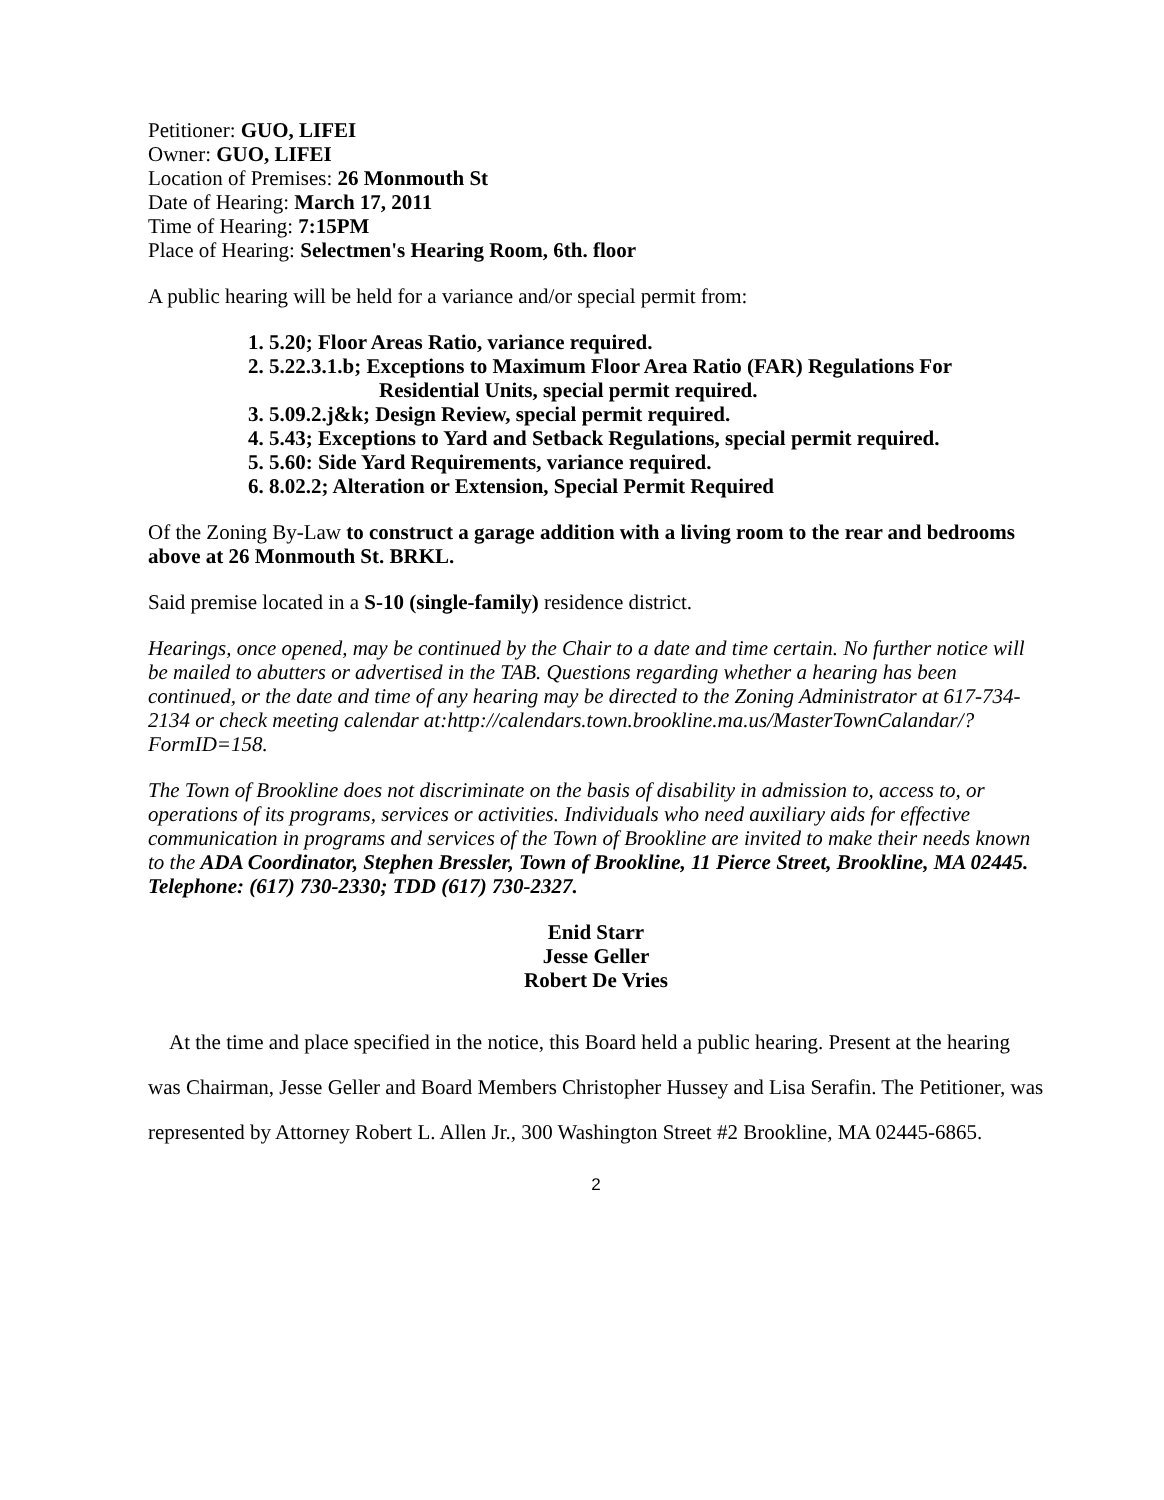Petitioner: GUO, LIFEI
Owner: GUO, LIFEI
Location of Premises: 26 Monmouth St
Date of Hearing: March 17, 2011
Time of Hearing: 7:15PM
Place of Hearing: Selectmen's Hearing Room, 6th. floor
A public hearing will be held for a variance and/or special permit from:
1. 5.20; Floor Areas Ratio, variance required.
2. 5.22.3.1.b; Exceptions to Maximum Floor Area Ratio (FAR) Regulations For
Residential Units, special permit required.
3. 5.09.2.j&k; Design Review, special permit required.
4. 5.43; Exceptions to Yard and Setback Regulations, special permit required.
5. 5.60: Side Yard Requirements, variance required.
6. 8.02.2; Alteration or Extension, Special Permit Required
Of the Zoning By-Law to construct a garage addition with a living room to the rear and bedrooms above at 26 Monmouth St. BRKL.
Said premise located in a S-10 (single-family) residence district.
Hearings, once opened, may be continued by the Chair to a date and time certain. No further notice will be mailed to abutters or advertised in the TAB. Questions regarding whether a hearing has been continued, or the date and time of any hearing may be directed to the Zoning Administrator at 617-734-2134 or check meeting calendar at:http://calendars.town.brookline.ma.us/MasterTownCalandar/?FormID=158.
The Town of Brookline does not discriminate on the basis of disability in admission to, access to, or operations of its programs, services or activities. Individuals who need auxiliary aids for effective communication in programs and services of the Town of Brookline are invited to make their needs known to the ADA Coordinator, Stephen Bressler, Town of Brookline, 11 Pierce Street, Brookline, MA 02445. Telephone: (617) 730-2330; TDD (617) 730-2327.
Enid Starr
Jesse Geller
Robert De Vries
At the time and place specified in the notice, this Board held a public hearing. Present at the hearing was Chairman, Jesse Geller and Board Members Christopher Hussey and Lisa Serafin. The Petitioner, was represented by Attorney Robert L. Allen Jr., 300 Washington Street #2 Brookline, MA 02445-6865.
2